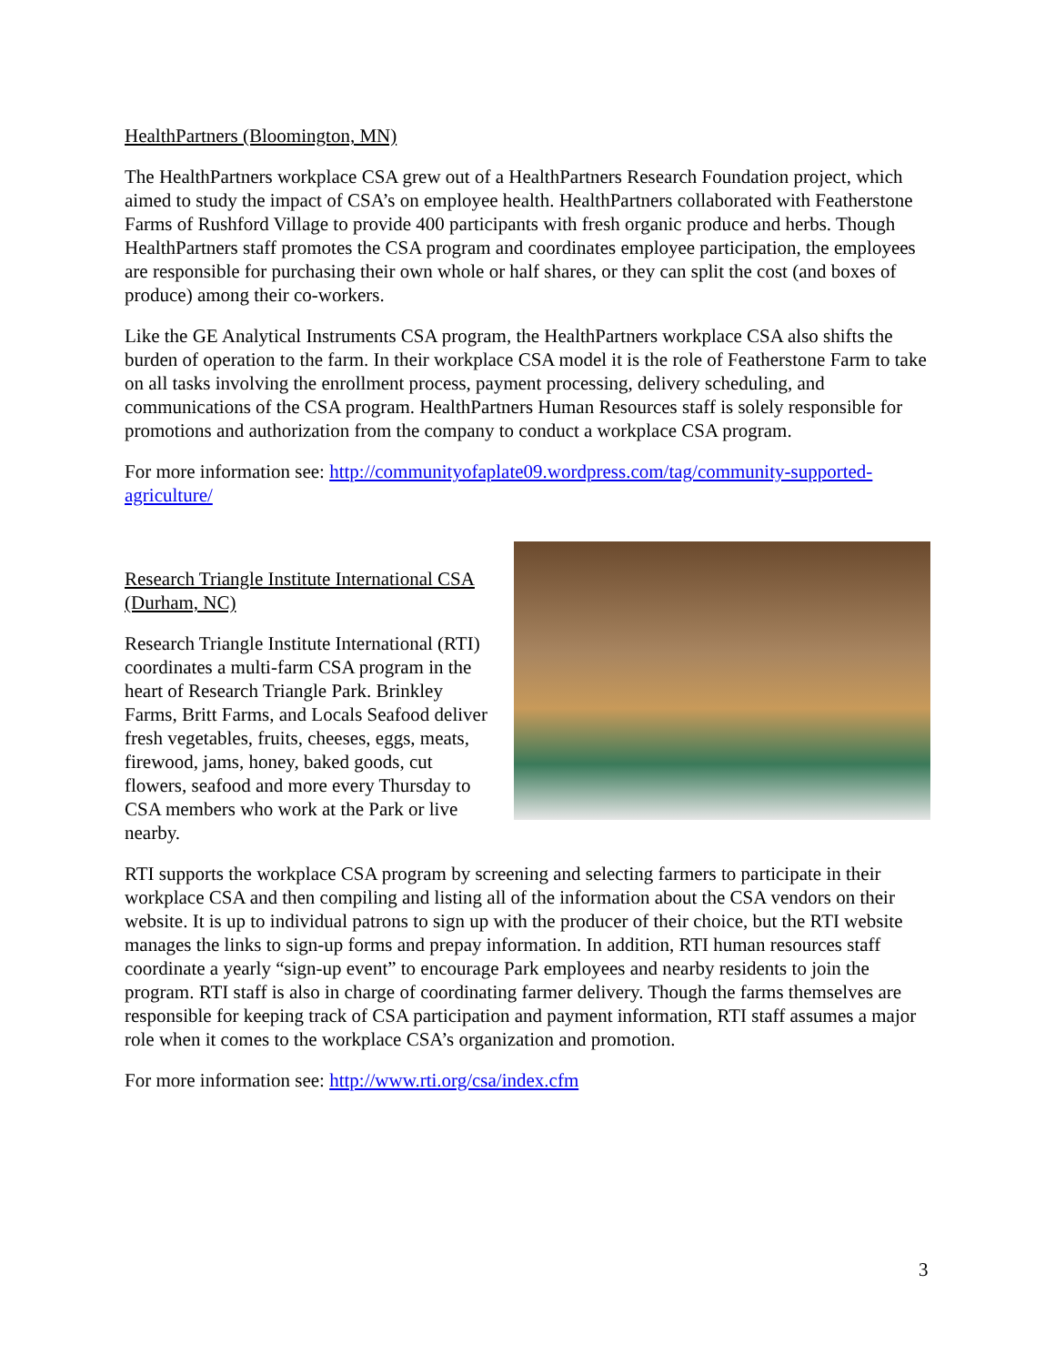HealthPartners (Bloomington, MN)
The HealthPartners workplace CSA grew out of a HealthPartners Research Foundation project, which aimed to study the impact of CSA’s on employee health. HealthPartners collaborated with Featherstone Farms of Rushford Village to provide 400 participants with fresh organic produce and herbs. Though HealthPartners staff promotes the CSA program and coordinates employee participation, the employees are responsible for purchasing their own whole or half shares, or they can split the cost (and boxes of produce) among their co-workers.
Like the GE Analytical Instruments CSA program, the HealthPartners workplace CSA also shifts the burden of operation to the farm. In their workplace CSA model it is the role of Featherstone Farm to take on all tasks involving the enrollment process, payment processing, delivery scheduling, and communications of the CSA program. HealthPartners Human Resources staff is solely responsible for promotions and authorization from the company to conduct a workplace CSA program.
For more information see: http://communityofaplate09.wordpress.com/tag/community-supported-agriculture/
Research Triangle Institute International CSA (Durham, NC)
Research Triangle Institute International (RTI) coordinates a multi-farm CSA program in the heart of Research Triangle Park. Brinkley Farms, Britt Farms, and Locals Seafood deliver fresh vegetables, fruits, cheeses, eggs, meats, firewood, jams, honey, baked goods, cut flowers, seafood and more every Thursday to CSA members who work at the Park or live nearby.
RTI supports the workplace CSA program by screening and selecting farmers to participate in their workplace CSA and then compiling and listing all of the information about the CSA vendors on their website. It is up to individual patrons to sign up with the producer of their choice, but the RTI website manages the links to sign-up forms and prepay information. In addition, RTI human resources staff coordinate a yearly “sign-up event” to encourage Park employees and nearby residents to join the program. RTI staff is also in charge of coordinating farmer delivery. Though the farms themselves are responsible for keeping track of CSA participation and payment information, RTI staff assumes a major role when it comes to the workplace CSA’s organization and promotion.
For more information see: http://www.rti.org/csa/index.cfm
3